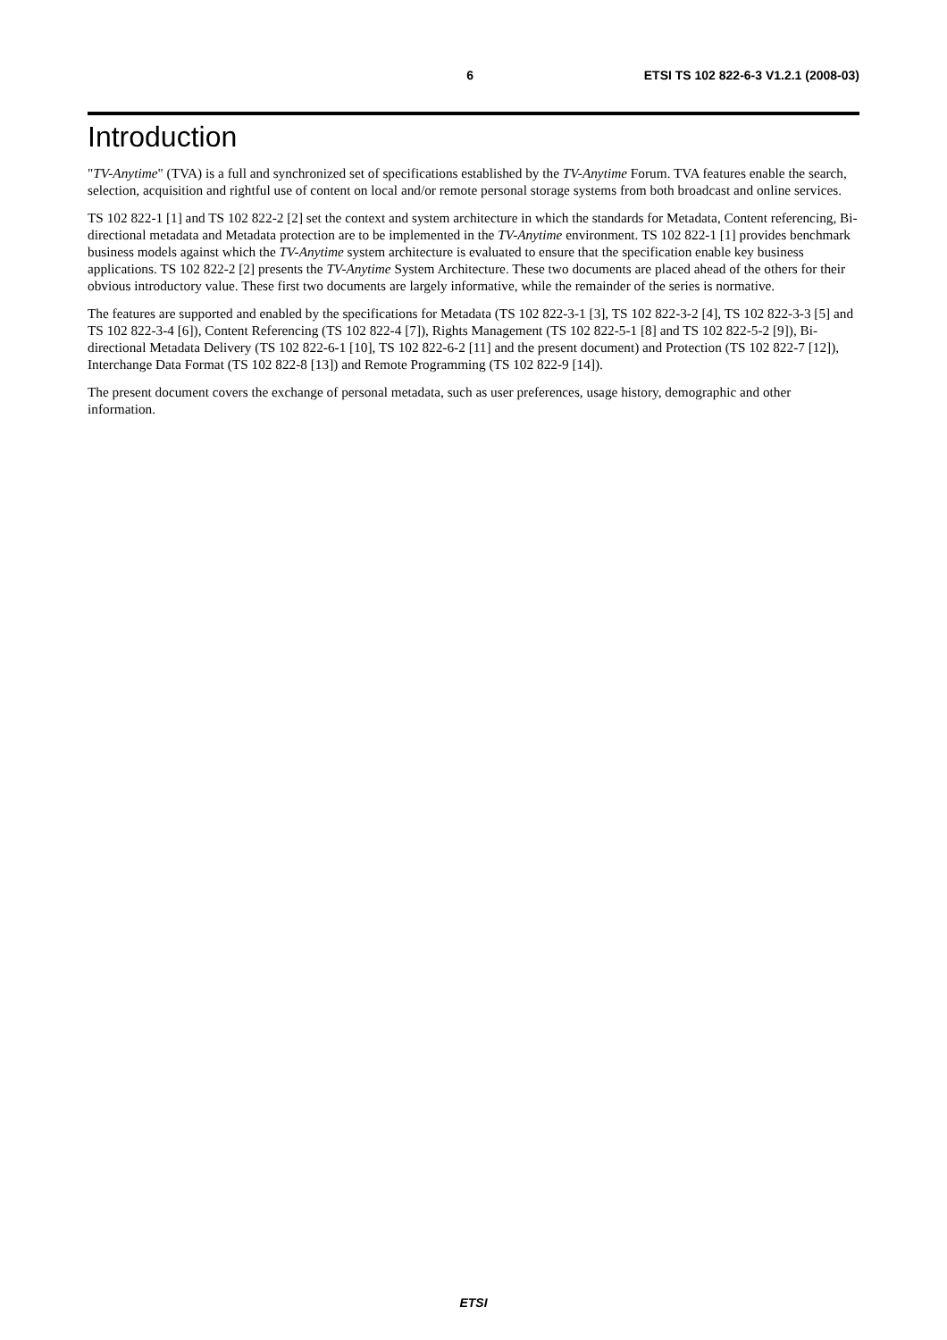6 ETSI TS 102 822-6-3 V1.2.1 (2008-03)
Introduction
"TV-Anytime" (TVA) is a full and synchronized set of specifications established by the TV-Anytime Forum. TVA features enable the search, selection, acquisition and rightful use of content on local and/or remote personal storage systems from both broadcast and online services.
TS 102 822-1 [1] and TS 102 822-2 [2] set the context and system architecture in which the standards for Metadata, Content referencing, Bi-directional metadata and Metadata protection are to be implemented in the TV-Anytime environment. TS 102 822-1 [1] provides benchmark business models against which the TV-Anytime system architecture is evaluated to ensure that the specification enable key business applications. TS 102 822-2 [2] presents the TV-Anytime System Architecture. These two documents are placed ahead of the others for their obvious introductory value. These first two documents are largely informative, while the remainder of the series is normative.
The features are supported and enabled by the specifications for Metadata (TS 102 822-3-1 [3], TS 102 822-3-2 [4], TS 102 822-3-3 [5] and TS 102 822-3-4 [6]), Content Referencing (TS 102 822-4 [7]), Rights Management (TS 102 822-5-1 [8] and TS 102 822-5-2 [9]), Bi-directional Metadata Delivery (TS 102 822-6-1 [10], TS 102 822-6-2 [11] and the present document) and Protection (TS 102 822-7 [12]), Interchange Data Format (TS 102 822-8 [13]) and Remote Programming (TS 102 822-9 [14]).
The present document covers the exchange of personal metadata, such as user preferences, usage history, demographic and other information.
ETSI